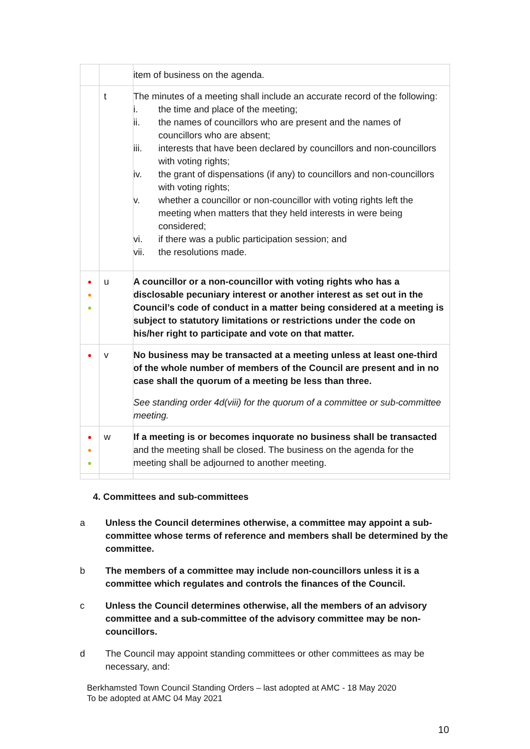| | | item of business on the agenda. |
| | t | The minutes of a meeting shall include an accurate record of the following: i. the time and place of the meeting; ii. the names of councillors who are present and the names of councillors who are absent; iii. interests that have been declared by councillors and non-councillors with voting rights; iv. the grant of dispensations (if any) to councillors and non-councillors with voting rights; v. whether a councillor or non-councillor with voting rights left the meeting when matters that they held interests in were being considered; vi. if there was a public participation session; and vii. the resolutions made. |
| ● ● ● | u | A councillor or a non-councillor with voting rights who has a disclosable pecuniary interest or another interest as set out in the Council’s code of conduct in a matter being considered at a meeting is subject to statutory limitations or restrictions under the code on his/her right to participate and vote on that matter. |
| ● | v | No business may be transacted at a meeting unless at least one-third of the whole number of members of the Council are present and in no case shall the quorum of a meeting be less than three. See standing order 4d(viii) for the quorum of a committee or sub-committee meeting. |
| ● ● ● | w | If a meeting is or becomes inquorate no business shall be transacted and the meeting shall be closed. The business on the agenda for the meeting shall be adjourned to another meeting. |
4. Committees and sub-committees
a Unless the Council determines otherwise, a committee may appoint a sub-committee whose terms of reference and members shall be determined by the committee.
b The members of a committee may include non-councillors unless it is a committee which regulates and controls the finances of the Council.
c Unless the Council determines otherwise, all the members of an advisory committee and a sub-committee of the advisory committee may be non-councillors.
d The Council may appoint standing committees or other committees as may be necessary, and:
Berkhamsted Town Council Standing Orders – last adopted at AMC - 18 May 2020
To be adopted at AMC 04 May 2021
10